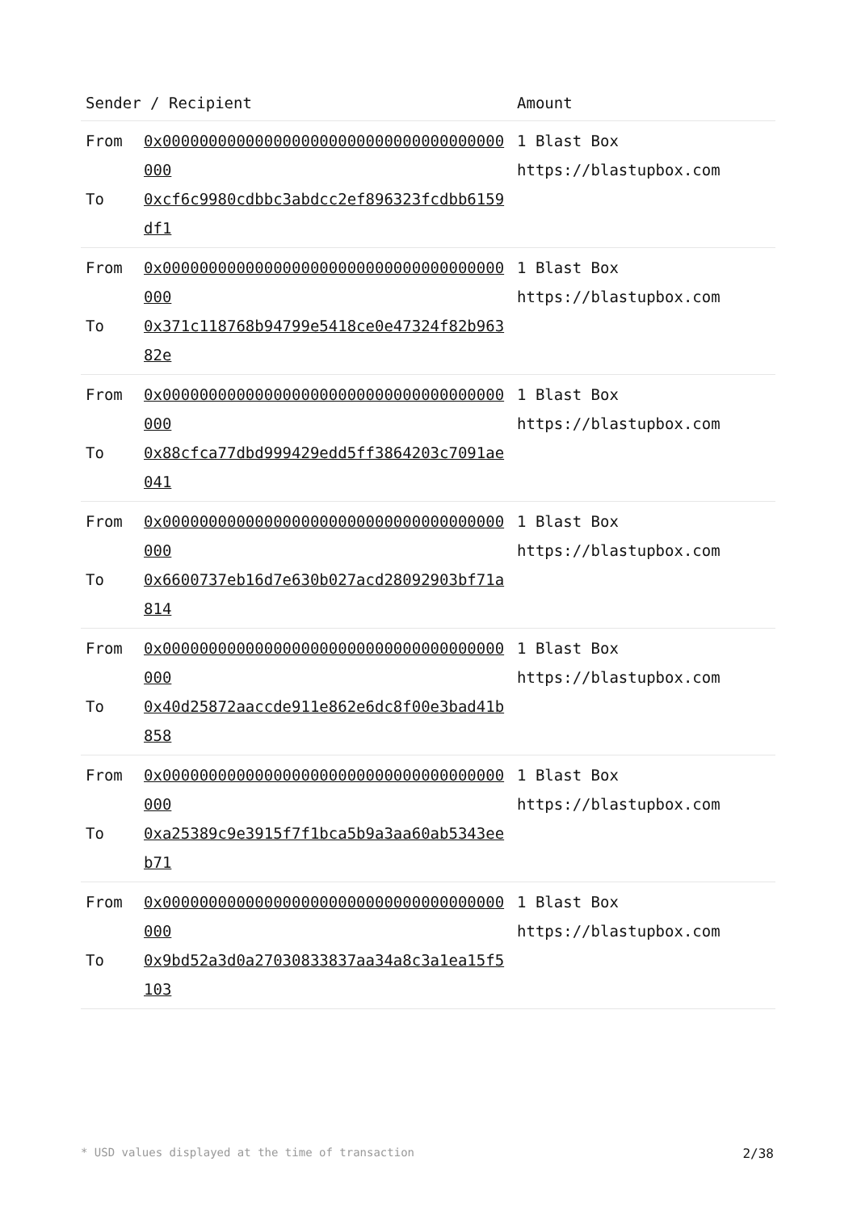| Sender / Recipient | | Amount |
| --- | --- | --- |
| From To | 0x0000000000000000000000000000000000000000 0xcf6c9980cdbbc3abdcc2ef896323fcdbb6159df1 | 1 Blast Box https://blastupbox.com |
| From To | 0x0000000000000000000000000000000000000000 0x371c118768b94799e5418ce0e47324f82b96382e | 1 Blast Box https://blastupbox.com |
| From To | 0x0000000000000000000000000000000000000000 0x88cfca77dbd999429edd5ff3864203c7091ae041 | 1 Blast Box https://blastupbox.com |
| From To | 0x0000000000000000000000000000000000000000 0x6600737eb16d7e630b027acd28092903bf71a814 | 1 Blast Box https://blastupbox.com |
| From To | 0x0000000000000000000000000000000000000000 0x40d25872aaccde911e862e6dc8f00e3bad41b858 | 1 Blast Box https://blastupbox.com |
| From To | 0x0000000000000000000000000000000000000000 0xa25389c9e3915f7f1bca5b9a3aa60ab5343eeb71 | 1 Blast Box https://blastupbox.com |
| From To | 0x0000000000000000000000000000000000000000 0x9bd52a3d0a27030833837aa34a8c3a1ea15f5103 | 1 Blast Box https://blastupbox.com |
* USD values displayed at the time of transaction 2/38